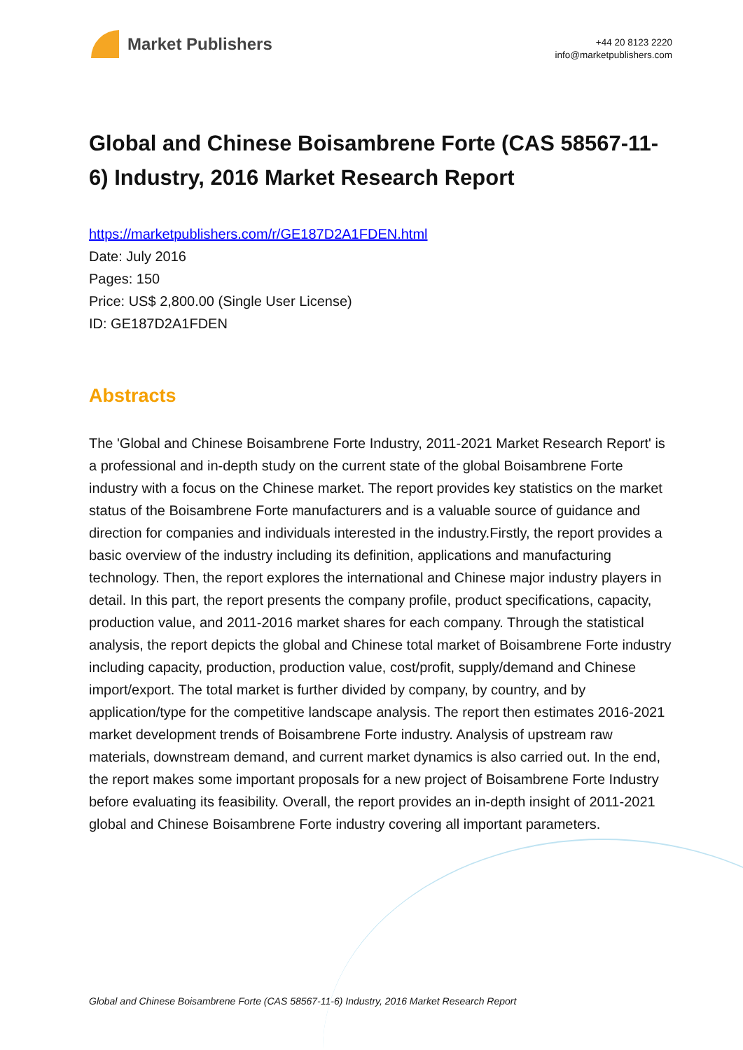Market Publishers
+44 20 8123 2220
info@marketpublishers.com
Global and Chinese Boisambrene Forte (CAS 58567-11-6) Industry, 2016 Market Research Report
https://marketpublishers.com/r/GE187D2A1FDEN.html
Date: July 2016
Pages: 150
Price: US$ 2,800.00 (Single User License)
ID: GE187D2A1FDEN
Abstracts
The 'Global and Chinese Boisambrene Forte Industry, 2011-2021 Market Research Report' is a professional and in-depth study on the current state of the global Boisambrene Forte industry with a focus on the Chinese market. The report provides key statistics on the market status of the Boisambrene Forte manufacturers and is a valuable source of guidance and direction for companies and individuals interested in the industry.Firstly, the report provides a basic overview of the industry including its definition, applications and manufacturing technology. Then, the report explores the international and Chinese major industry players in detail. In this part, the report presents the company profile, product specifications, capacity, production value, and 2011-2016 market shares for each company. Through the statistical analysis, the report depicts the global and Chinese total market of Boisambrene Forte industry including capacity, production, production value, cost/profit, supply/demand and Chinese import/export. The total market is further divided by company, by country, and by application/type for the competitive landscape analysis. The report then estimates 2016-2021 market development trends of Boisambrene Forte industry. Analysis of upstream raw materials, downstream demand, and current market dynamics is also carried out. In the end, the report makes some important proposals for a new project of Boisambrene Forte Industry before evaluating its feasibility. Overall, the report provides an in-depth insight of 2011-2021 global and Chinese Boisambrene Forte industry covering all important parameters.
Global and Chinese Boisambrene Forte (CAS 58567-11-6) Industry, 2016 Market Research Report